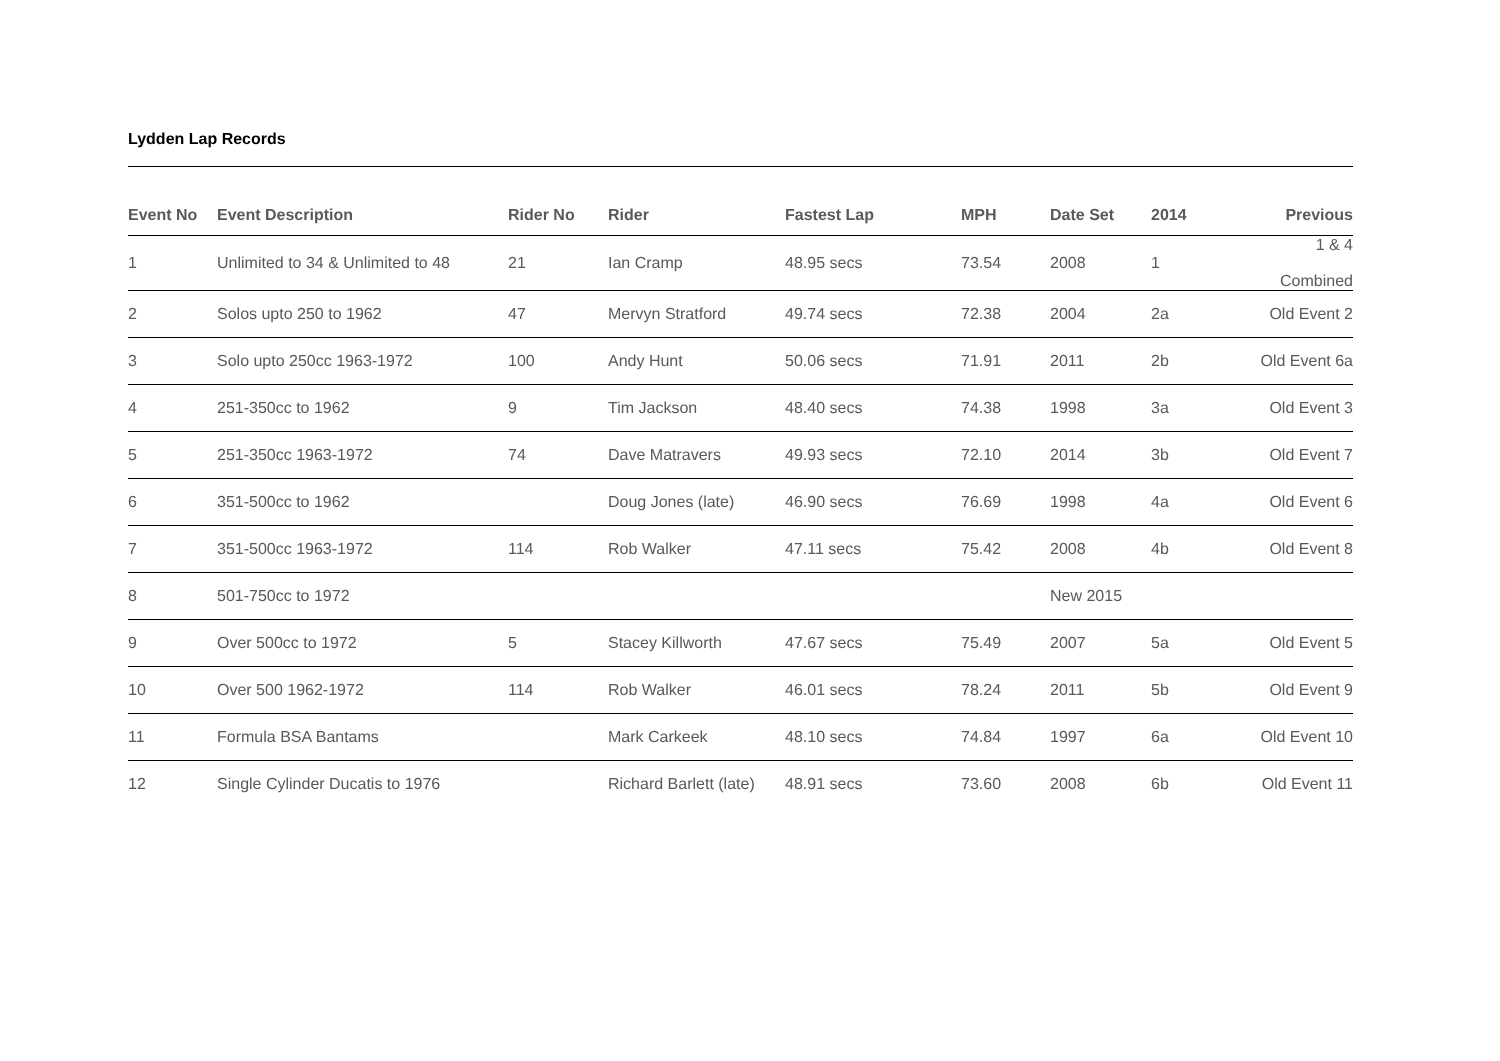Lydden Lap Records
| Event No | Event Description | Rider No | Rider | Fastest Lap | MPH | Date Set | 2014 | Previous |
| --- | --- | --- | --- | --- | --- | --- | --- | --- |
| 1 | Unlimited to 34 & Unlimited to 48 | 21 | Ian Cramp | 48.95 secs | 73.54 | 2008 | 1 | 1 & 4 Combined |
| 2 | Solos upto 250 to 1962 | 47 | Mervyn Stratford | 49.74 secs | 72.38 | 2004 | 2a | Old Event 2 |
| 3 | Solo upto 250cc 1963-1972 | 100 | Andy Hunt | 50.06 secs | 71.91 | 2011 | 2b | Old Event 6a |
| 4 | 251-350cc to 1962 | 9 | Tim Jackson | 48.40 secs | 74.38 | 1998 | 3a | Old Event 3 |
| 5 | 251-350cc 1963-1972 | 74 | Dave Matravers | 49.93 secs | 72.10 | 2014 | 3b | Old Event 7 |
| 6 | 351-500cc to 1962 | | Doug Jones (late) | 46.90 secs | 76.69 | 1998 | 4a | Old Event 6 |
| 7 | 351-500cc 1963-1972 | 114 | Rob Walker | 47.11 secs | 75.42 | 2008 | 4b | Old Event 8 |
| 8 | 501-750cc to 1972 | | | | | New 2015 | | |
| 9 | Over 500cc to 1972 | 5 | Stacey Killworth | 47.67 secs | 75.49 | 2007 | 5a | Old Event 5 |
| 10 | Over 500 1962-1972 | 114 | Rob Walker | 46.01 secs | 78.24 | 2011 | 5b | Old Event 9 |
| 11 | Formula BSA Bantams | | Mark Carkeek | 48.10 secs | 74.84 | 1997 | 6a | Old Event 10 |
| 12 | Single Cylinder Ducatis to 1976 | | Richard Barlett (late) | 48.91 secs | 73.60 | 2008 | 6b | Old Event 11 |